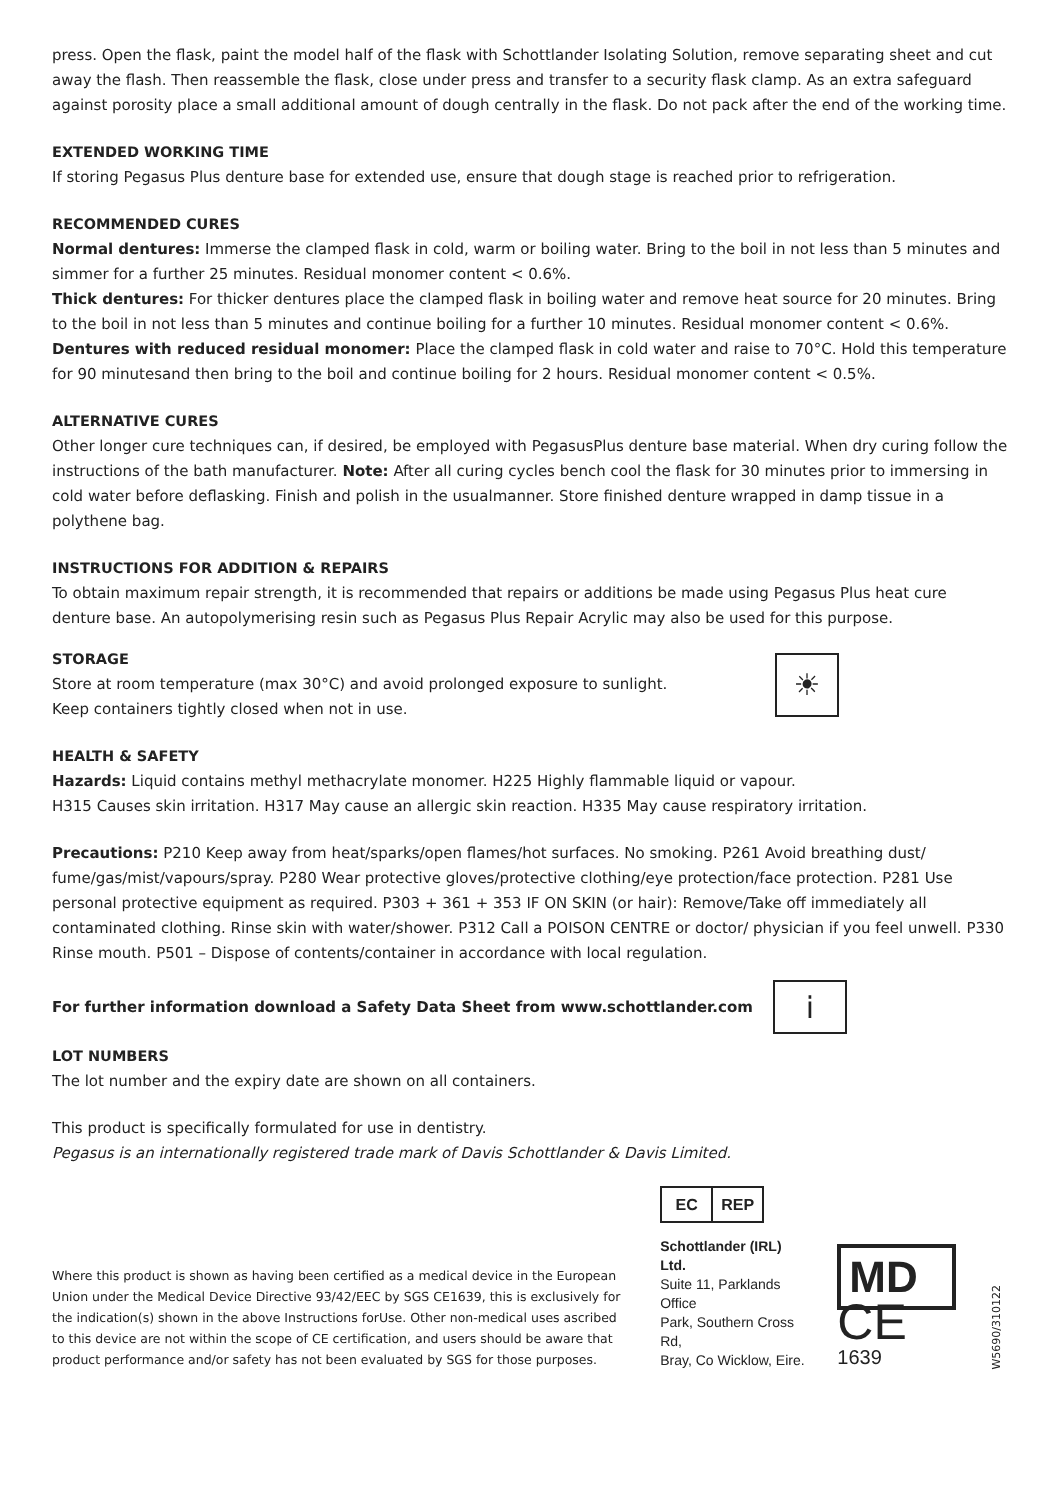press. Open the flask, paint the model half of the flask with Schottlander Isolating Solution, remove separating sheet and cut away the flash. Then reassemble the flask, close under press and transfer to a security flask clamp. As an extra safeguard against porosity place a small additional amount of dough centrally in the flask. Do not pack after the end of the working time.
EXTENDED WORKING TIME
If storing Pegasus Plus denture base for extended use, ensure that dough stage is reached prior to refrigeration.
RECOMMENDED CURES
Normal dentures: Immerse the clamped flask in cold, warm or boiling water. Bring to the boil in not less than 5 minutes and simmer for a further 25 minutes. Residual monomer content < 0.6%.
Thick dentures: For thicker dentures place the clamped flask in boiling water and remove heat source for 20 minutes. Bring to the boil in not less than 5 minutes and continue boiling for a further 10 minutes. Residual monomer content < 0.6%.
Dentures with reduced residual monomer: Place the clamped flask in cold water and raise to 70°C. Hold this temperature for 90 minutesand then bring to the boil and continue boiling for 2 hours. Residual monomer content < 0.5%.
ALTERNATIVE CURES
Other longer cure techniques can, if desired, be employed with PegasusPlus denture base material. When dry curing follow the instructions of the bath manufacturer. Note: After all curing cycles bench cool the flask for 30 minutes prior to immersing in cold water before deflasking. Finish and polish in the usualmanner. Store finished denture wrapped in damp tissue in a polythene bag.
INSTRUCTIONS FOR ADDITION & REPAIRS
To obtain maximum repair strength, it is recommended that repairs or additions be made using Pegasus Plus heat cure denture base. An autopolymerising resin such as Pegasus Plus Repair Acrylic may also be used for this purpose.
STORAGE
Store at room temperature (max 30°C) and avoid prolonged exposure to sunlight.
Keep containers tightly closed when not in use.
☀
HEALTH & SAFETY
Hazards: Liquid contains methyl methacrylate monomer. H225 Highly flammable liquid or vapour.
H315 Causes skin irritation. H317 May cause an allergic skin reaction. H335 May cause respiratory irritation.
Precautions: P210 Keep away from heat/sparks/open flames/hot surfaces. No smoking. P261 Avoid breathing dust/ fume/gas/mist/vapours/spray. P280 Wear protective gloves/protective clothing/eye protection/face protection. P281 Use personal protective equipment as required. P303 + 361 + 353 IF ON SKIN (or hair): Remove/Take off immediately all contaminated clothing. Rinse skin with water/shower. P312 Call a POISON CENTRE or doctor/ physician if you feel unwell. P330 Rinse mouth. P501 – Dispose of contents/container in accordance with local regulation.
For further information download a Safety Data Sheet from www.schottlander.com
i
LOT NUMBERS
The lot number and the expiry date are shown on all containers.
This product is specifically formulated for use in dentistry.
Pegasus is an internationally registered trade mark of Davis Schottlander & Davis Limited.
Where this product is shown as having been certified as a medical device in the European Union under the Medical Device Directive 93/42/EEC by SGS CE1639, this is exclusively for the indication(s) shown in the above Instructions forUse. Other non-medical uses ascribed to this device are not within the scope of CE certification, and users should be aware that product performance and/or safety has not been evaluated by SGS for those purposes.
EC REP
Schottlander (IRL) Ltd.
Suite 11, Parklands Office
Park, Southern Cross Rd,
Bray, Co Wicklow, Eire.
MD
CE 1639
W5690/310122